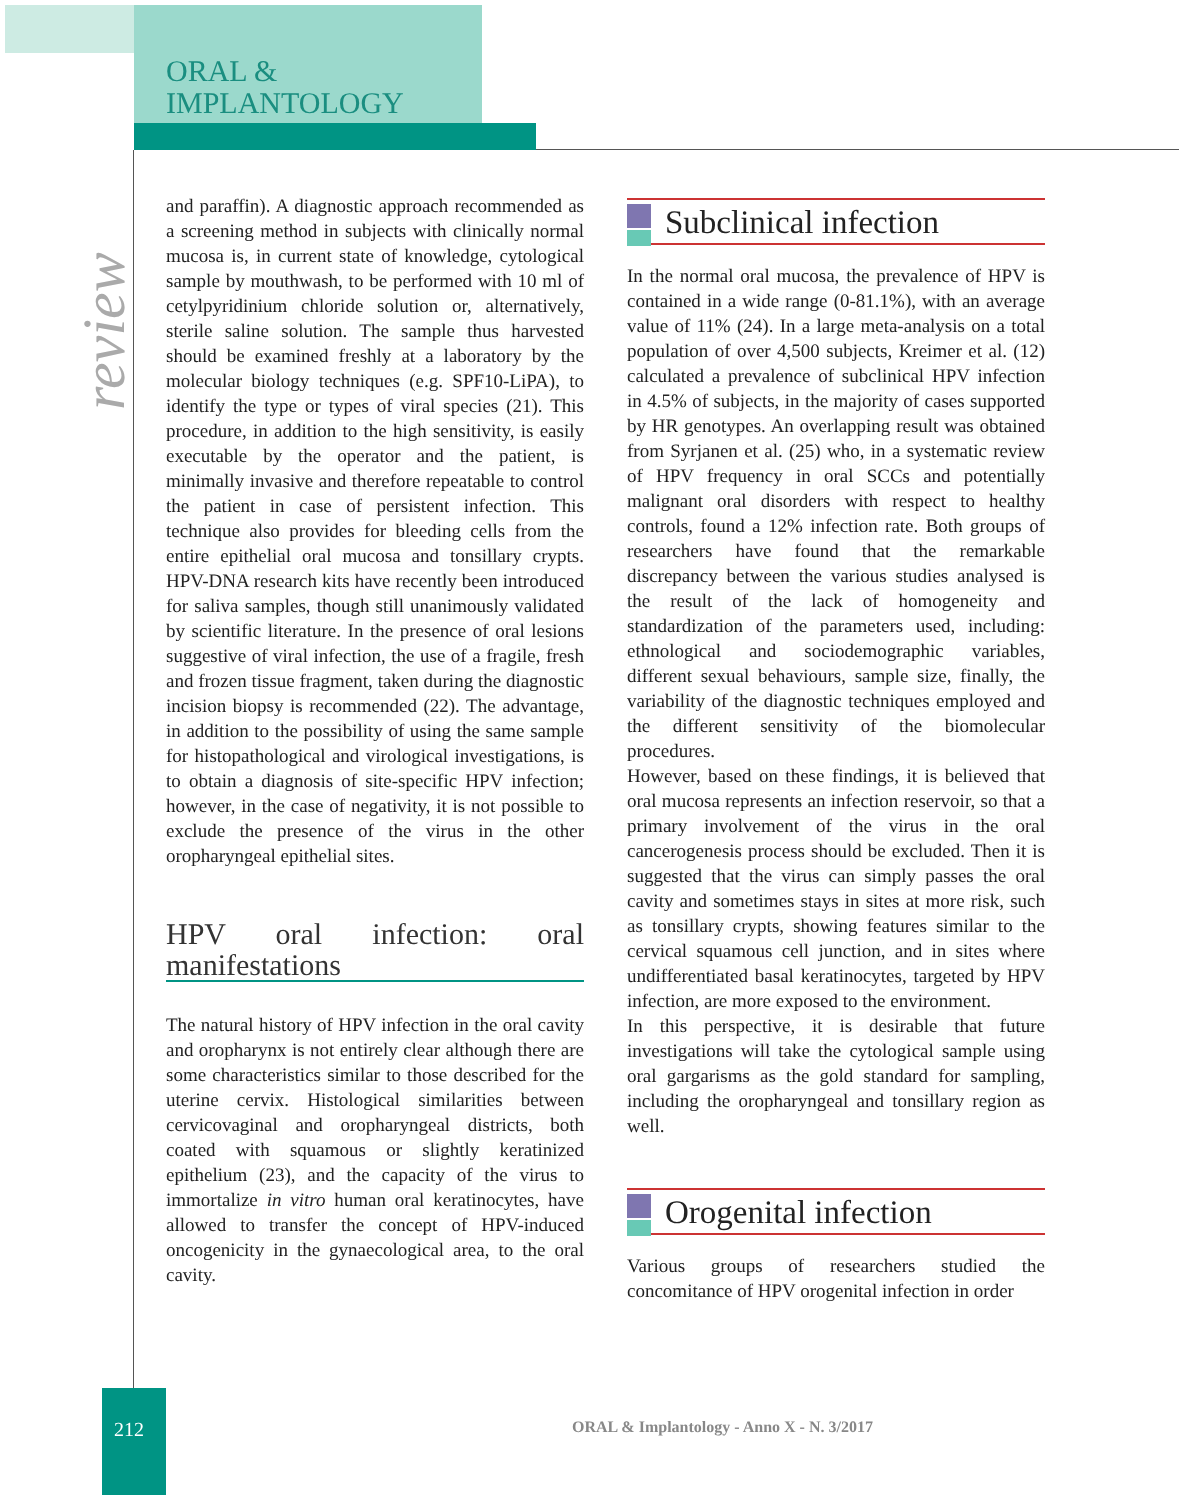ORAL &
IMPLANTOLOGY
review
and paraffin). A diagnostic approach recommended as a screening method in subjects with clinically normal mucosa is, in current state of knowledge, cytological sample by mouthwash, to be performed with 10 ml of cetylpyridinium chloride solution or, alternatively, sterile saline solution. The sample thus harvested should be examined freshly at a laboratory by the molecular biology techniques (e.g. SPF10-LiPA), to identify the type or types of viral species (21). This procedure, in addition to the high sensitivity, is easily executable by the operator and the patient, is minimally invasive and therefore repeatable to control the patient in case of persistent infection. This technique also provides for bleeding cells from the entire epithelial oral mucosa and tonsillary crypts. HPV-DNA research kits have recently been introduced for saliva samples, though still unanimously validated by scientific literature. In the presence of oral lesions suggestive of viral infection, the use of a fragile, fresh and frozen tissue fragment, taken during the diagnostic incision biopsy is recommended (22). The advantage, in addition to the possibility of using the same sample for histopathological and virological investigations, is to obtain a diagnosis of site-specific HPV infection; however, in the case of negativity, it is not possible to exclude the presence of the virus in the other oropharyngeal epithelial sites.
HPV oral infection: oral manifestations
The natural history of HPV infection in the oral cavity and oropharynx is not entirely clear although there are some characteristics similar to those described for the uterine cervix. Histological similarities between cervicovaginal and oropharyngeal districts, both coated with squamous or slightly keratinized epithelium (23), and the capacity of the virus to immortalize in vitro human oral keratinocytes, have allowed to transfer the concept of HPV-induced oncogenicity in the gynaecological area, to the oral cavity.
Subclinical infection
In the normal oral mucosa, the prevalence of HPV is contained in a wide range (0-81.1%), with an average value of 11% (24). In a large meta-analysis on a total population of over 4,500 subjects, Kreimer et al. (12) calculated a prevalence of subclinical HPV infection in 4.5% of subjects, in the majority of cases supported by HR genotypes. An overlapping result was obtained from Syrjanen et al. (25) who, in a systematic review of HPV frequency in oral SCCs and potentially malignant oral disorders with respect to healthy controls, found a 12% infection rate. Both groups of researchers have found that the remarkable discrepancy between the various studies analysed is the result of the lack of homogeneity and standardization of the parameters used, including: ethnological and sociodemographic variables, different sexual behaviours, sample size, finally, the variability of the diagnostic techniques employed and the different sensitivity of the biomolecular procedures.
However, based on these findings, it is believed that oral mucosa represents an infection reservoir, so that a primary involvement of the virus in the oral cancerogenesis process should be excluded. Then it is suggested that the virus can simply passes the oral cavity and sometimes stays in sites at more risk, such as tonsillary crypts, showing features similar to the cervical squamous cell junction, and in sites where undifferentiated basal keratinocytes, targeted by HPV infection, are more exposed to the environment.
In this perspective, it is desirable that future investigations will take the cytological sample using oral gargarisms as the gold standard for sampling, including the oropharyngeal and tonsillary region as well.
Orogenital infection
Various groups of researchers studied the concomitance of HPV orogenital infection in order
212 ORAL & Implantology - Anno X - N. 3/2017